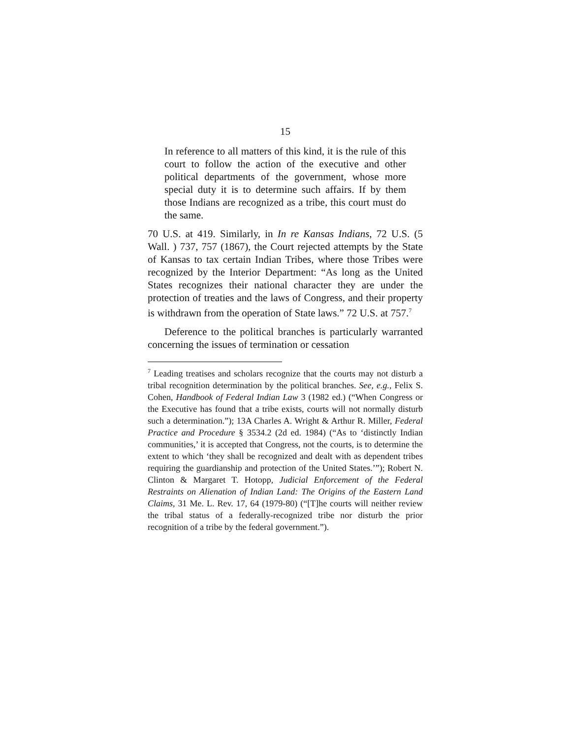15
In reference to all matters of this kind, it is the rule of this court to follow the action of the executive and other political departments of the government, whose more special duty it is to determine such affairs. If by them those Indians are recognized as a tribe, this court must do the same.
70 U.S. at 419. Similarly, in In re Kansas Indians, 72 U.S. (5 Wall. ) 737, 757 (1867), the Court rejected attempts by the State of Kansas to tax certain Indian Tribes, where those Tribes were recognized by the Interior Department: “As long as the United States recognizes their national character they are under the protection of treaties and the laws of Congress, and their property is withdrawn from the operation of State laws.” 72 U.S. at 757.<sup>7</sup>
Deference to the political branches is particularly warranted concerning the issues of termination or cessation
<sup>7</sup> Leading treatises and scholars recognize that the courts may not disturb a tribal recognition determination by the political branches. See, e.g., Felix S. Cohen, Handbook of Federal Indian Law 3 (1982 ed.) (“When Congress or the Executive has found that a tribe exists, courts will not normally disturb such a determination.”); 13A Charles A. Wright & Arthur R. Miller, Federal Practice and Procedure § 3534.2 (2d ed. 1984) (“As to ‘distinctly Indian communities,’ it is accepted that Congress, not the courts, is to determine the extent to which ‘they shall be recognized and dealt with as dependent tribes requiring the guardianship and protection of the United States.’”); Robert N. Clinton & Margaret T. Hotopp, Judicial Enforcement of the Federal Restraints on Alienation of Indian Land: The Origins of the Eastern Land Claims, 31 Me. L. Rev. 17, 64 (1979-80) (“[T]he courts will neither review the tribal status of a federally-recognized tribe nor disturb the prior recognition of a tribe by the federal government.”).